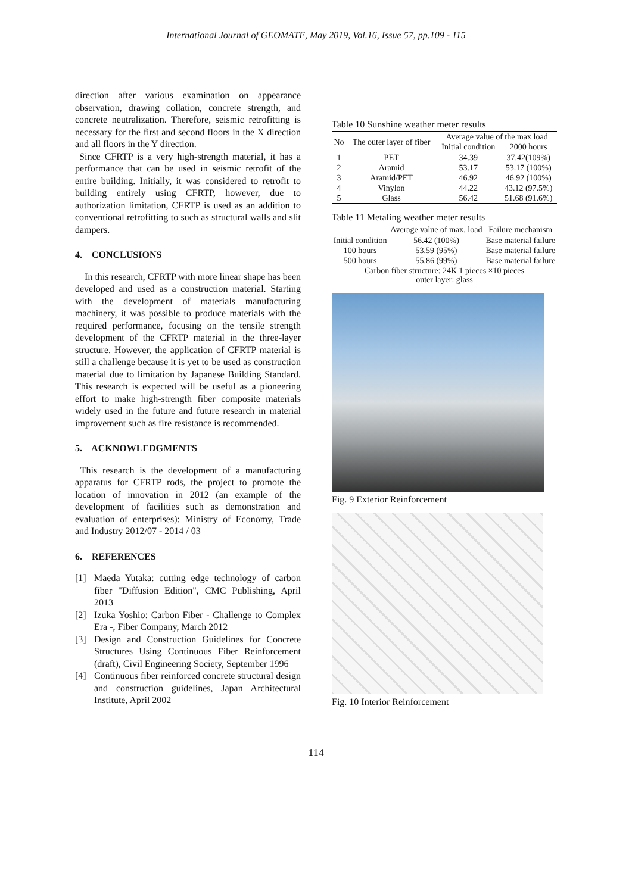International Journal of GEOMATE, May 2019, Vol.16, Issue 57, pp.109 - 115
direction after various examination on appearance observation, drawing collation, concrete strength, and concrete neutralization. Therefore, seismic retrofitting is necessary for the first and second floors in the X direction and all floors in the Y direction.
Since CFRTP is a very high-strength material, it has a performance that can be used in seismic retrofit of the entire building. Initially, it was considered to retrofit to building entirely using CFRTP, however, due to authorization limitation, CFRTP is used as an addition to conventional retrofitting to such as structural walls and slit dampers.
4. CONCLUSIONS
In this research, CFRTP with more linear shape has been developed and used as a construction material. Starting with the development of materials manufacturing machinery, it was possible to produce materials with the required performance, focusing on the tensile strength development of the CFRTP material in the three-layer structure. However, the application of CFRTP material is still a challenge because it is yet to be used as construction material due to limitation by Japanese Building Standard. This research is expected will be useful as a pioneering effort to make high-strength fiber composite materials widely used in the future and future research in material improvement such as fire resistance is recommended.
5. ACKNOWLEDGMENTS
This research is the development of a manufacturing apparatus for CFRTP rods, the project to promote the location of innovation in 2012 (an example of the development of facilities such as demonstration and evaluation of enterprises): Ministry of Economy, Trade and Industry 2012/07 - 2014 / 03
6. REFERENCES
[1] Maeda Yutaka: cutting edge technology of carbon fiber "Diffusion Edition", CMC Publishing, April 2013
[2] Izuka Yoshio: Carbon Fiber - Challenge to Complex Era -, Fiber Company, March 2012
[3] Design and Construction Guidelines for Concrete Structures Using Continuous Fiber Reinforcement (draft), Civil Engineering Society, September 1996
[4] Continuous fiber reinforced concrete structural design and construction guidelines, Japan Architectural Institute, April 2002
Table 10 Sunshine weather meter results
| No | The outer layer of fiber | Average value of the max load | |
| --- | --- | --- | --- |
| | | Initial condition | 2000 hours |
| 1 | PET | 34.39 | 37.42(109%) |
| 2 | Aramid | 53.17 | 53.17 (100%) |
| 3 | Aramid/PET | 46.92 | 46.92 (100%) |
| 4 | Vinylon | 44.22 | 43.12 (97.5%) |
| 5 | Glass | 56.42 | 51.68 (91.6%) |
Table 11 Metaling weather meter results
| | Average value of max. load | Failure mechanism |
| --- | --- | --- |
| Initial condition | 56.42 (100%) | Base material failure |
| 100 hours | 53.59 (95%) | Base material failure |
| 500 hours | 55.86 (99%) | Base material failure |
| Carbon fiber structure: 24K 1 pieces ×10 pieces outer layer: glass | | |
Fig. 9 Exterior Reinforcement
Fig. 10 Interior Reinforcement
114